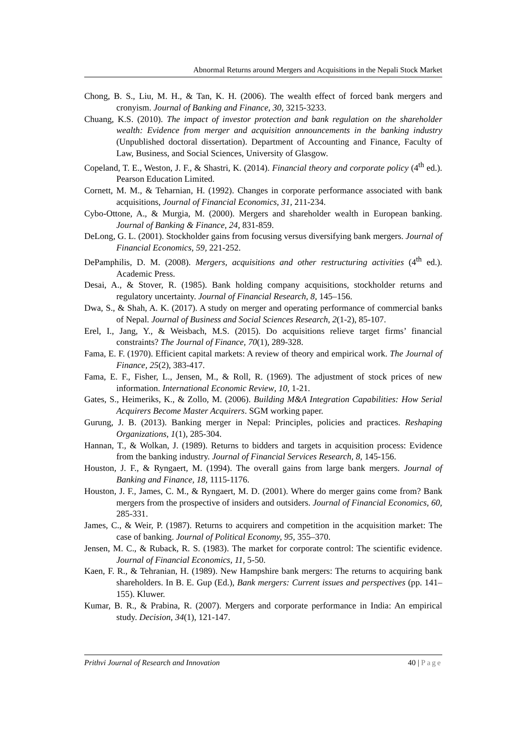Abnormal Returns around Mergers and Acquisitions in the Nepali Stock Market
Chong, B. S., Liu, M. H., & Tan, K. H. (2006). The wealth effect of forced bank mergers and cronyism. Journal of Banking and Finance, 30, 3215-3233.
Chuang, K.S. (2010). The impact of investor protection and bank regulation on the shareholder wealth: Evidence from merger and acquisition announcements in the banking industry (Unpublished doctoral dissertation). Department of Accounting and Finance, Faculty of Law, Business, and Social Sciences, University of Glasgow.
Copeland, T. E., Weston, J. F., & Shastri, K. (2014). Financial theory and corporate policy (4<sup>th</sup> ed.). Pearson Education Limited.
Cornett, M. M., & Teharnian, H. (1992). Changes in corporate performance associated with bank acquisitions, Journal of Financial Economics, 31, 211-234.
Cybo-Ottone, A., & Murgia, M. (2000). Mergers and shareholder wealth in European banking. Journal of Banking & Finance, 24, 831-859.
DeLong, G. L. (2001). Stockholder gains from focusing versus diversifying bank mergers. Journal of Financial Economics, 59, 221-252.
DePamphilis, D. M. (2008). Mergers, acquisitions and other restructuring activities (4<sup>th</sup> ed.). Academic Press.
Desai, A., & Stover, R. (1985). Bank holding company acquisitions, stockholder returns and regulatory uncertainty. Journal of Financial Research, 8, 145–156.
Dwa, S., & Shah, A. K. (2017). A study on merger and operating performance of commercial banks of Nepal. Journal of Business and Social Sciences Research, 2(1-2), 85-107.
Erel, I., Jang, Y., & Weisbach, M.S. (2015). Do acquisitions relieve target firms’ financial constraints? The Journal of Finance, 70(1), 289-328.
Fama, E. F. (1970). Efficient capital markets: A review of theory and empirical work. The Journal of Finance, 25(2), 383-417.
Fama, E. F., Fisher, L., Jensen, M., & Roll, R. (1969). The adjustment of stock prices of new information. International Economic Review, 10, 1-21.
Gates, S., Heimeriks, K., & Zollo, M. (2006). Building M&A Integration Capabilities: How Serial Acquirers Become Master Acquirers. SGM working paper.
Gurung, J. B. (2013). Banking merger in Nepal: Principles, policies and practices. Reshaping Organizations, 1(1), 285-304.
Hannan, T., & Wolkan, J. (1989). Returns to bidders and targets in acquisition process: Evidence from the banking industry. Journal of Financial Services Research, 8, 145-156.
Houston, J. F., & Ryngaert, M. (1994). The overall gains from large bank mergers. Journal of Banking and Finance, 18, 1115-1176.
Houston, J. F., James, C. M., & Ryngaert, M. D. (2001). Where do merger gains come from? Bank mergers from the prospective of insiders and outsiders. Journal of Financial Economics, 60, 285-331.
James, C., & Weir, P. (1987). Returns to acquirers and competition in the acquisition market: The case of banking. Journal of Political Economy, 95, 355–370.
Jensen, M. C., & Ruback, R. S. (1983). The market for corporate control: The scientific evidence. Journal of Financial Economics, 11, 5-50.
Kaen, F. R., & Tehranian, H. (1989). New Hampshire bank mergers: The returns to acquiring bank shareholders. In B. E. Gup (Ed.), Bank mergers: Current issues and perspectives (pp. 141–155). Kluwer.
Kumar, B. R., & Prabina, R. (2007). Mergers and corporate performance in India: An empirical study. Decision, 34(1), 121-147.
Prithvi Journal of Research and Innovation 40 | Page